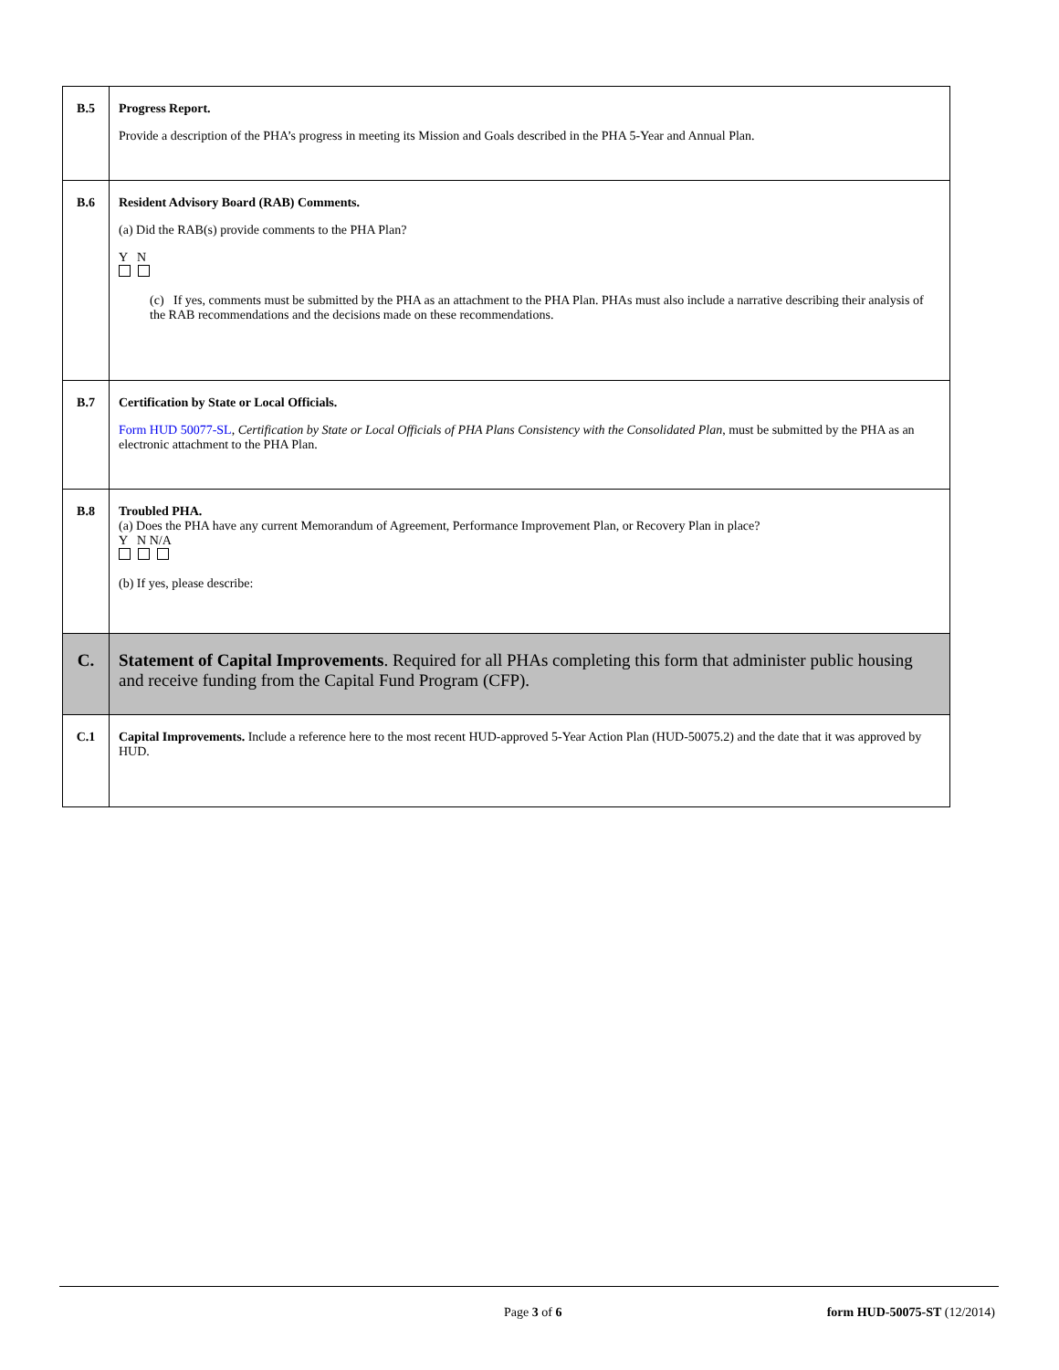| B.5 | Progress Report. Provide a description of the PHA’s progress in meeting its Mission and Goals described in the PHA 5-Year and Annual Plan. |
| B.6 | Resident Advisory Board (RAB) Comments. (a) Did the RAB(s) provide comments to the PHA Plan? Y N (c) If yes, comments must be submitted by the PHA as an attachment to the PHA Plan. PHAs must also include a narrative describing their analysis of the RAB recommendations and the decisions made on these recommendations. |
| B.7 | Certification by State or Local Officials. Form HUD 50077-SL , Certification by State or Local Officials of PHA Plans Consistency with the Consolidated Plan , must be submitted by the PHA as an electronic attachment to the PHA Plan. |
| B.8 | Troubled PHA. (a) Does the PHA have any current Memorandum of Agreement, Performance Improvement Plan, or Recovery Plan in place? Y N N/A (b) If yes, please describe: |
| C. | Statement of Capital Improvements . Required for all PHAs completing this form that administer public housing and receive funding from the Capital Fund Program (CFP). |
| C.1 | Capital Improvements. Include a reference here to the most recent HUD-approved 5-Year Action Plan (HUD-50075.2) and the date that it was approved by HUD. |
Page 3 of 6 form HUD-50075-ST (12/2014)